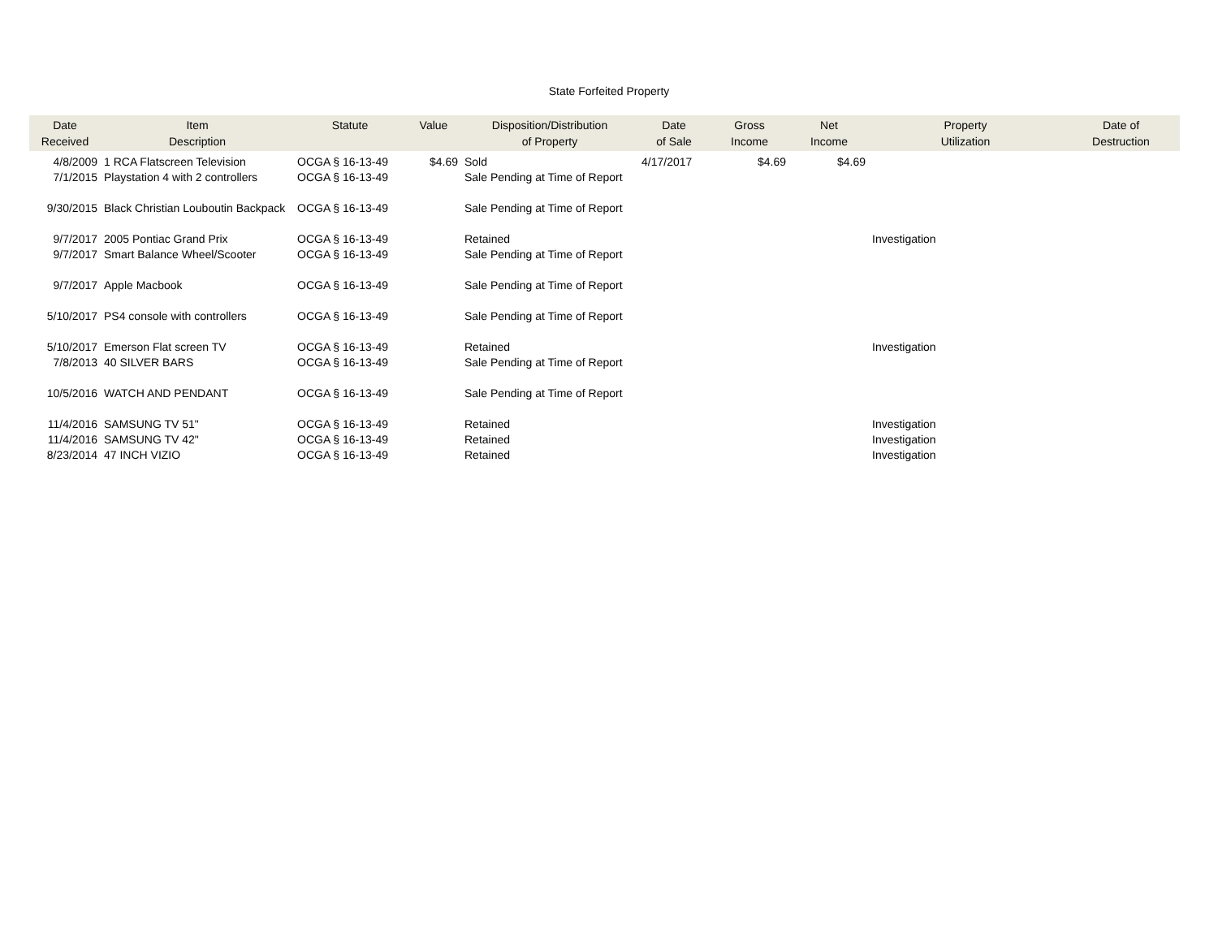State Forfeited Property
| Date Received | Item Description | Statute | Value | Disposition/Distribution of Property | Date of Sale | Gross Income | Net Income | Property Utilization | Date of Destruction |
| --- | --- | --- | --- | --- | --- | --- | --- | --- | --- |
| 4/8/2009 | 1 RCA Flatscreen Television | OCGA § 16-13-49 | $4.69 | Sold | 4/17/2017 | $4.69 | $4.69 | | |
| 7/1/2015 | Playstation 4 with 2 controllers | OCGA § 16-13-49 | | Sale Pending at Time of Report | | | | | |
| 9/30/2015 | Black Christian Louboutin Backpack | OCGA § 16-13-49 | | Sale Pending at Time of Report | | | | | |
| 9/7/2017 | 2005 Pontiac Grand Prix | OCGA § 16-13-49 | | Retained | | | | Investigation | |
| 9/7/2017 | Smart Balance Wheel/Scooter | OCGA § 16-13-49 | | Sale Pending at Time of Report | | | | | |
| 9/7/2017 | Apple Macbook | OCGA § 16-13-49 | | Sale Pending at Time of Report | | | | | |
| 5/10/2017 | PS4 console with controllers | OCGA § 16-13-49 | | Sale Pending at Time of Report | | | | | |
| 5/10/2017 | Emerson Flat screen TV | OCGA § 16-13-49 | | Retained | | | | Investigation | |
| 7/8/2013 | 40 SILVER BARS | OCGA § 16-13-49 | | Sale Pending at Time of Report | | | | | |
| 10/5/2016 | WATCH AND PENDANT | OCGA § 16-13-49 | | Sale Pending at Time of Report | | | | | |
| 11/4/2016 | SAMSUNG TV 51" | OCGA § 16-13-49 | | Retained | | | | Investigation | |
| 11/4/2016 | SAMSUNG TV 42" | OCGA § 16-13-49 | | Retained | | | | Investigation | |
| 8/23/2014 | 47 INCH VIZIO | OCGA § 16-13-49 | | Retained | | | | Investigation | |